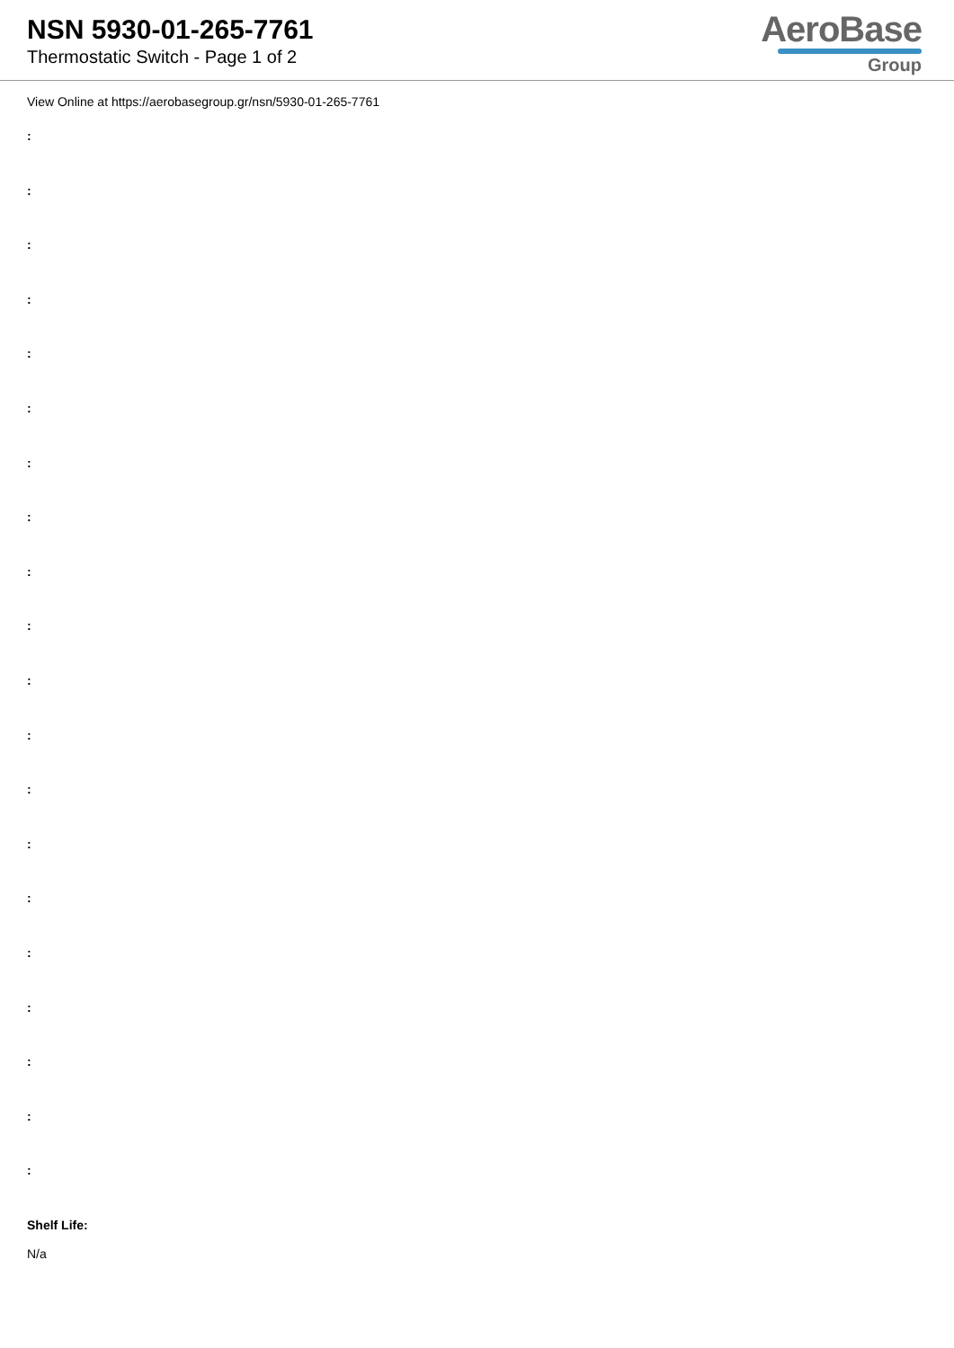NSN 5930-01-265-7761
Thermostatic Switch - Page 1 of 2
AeroBase
Group
View Online at https://aerobasegroup.gr/nsn/5930-01-265-7761
:
:
:
:
:
:
:
:
:
:
:
:
:
:
:
:
:
:
:
:
Shelf Life:
N/a